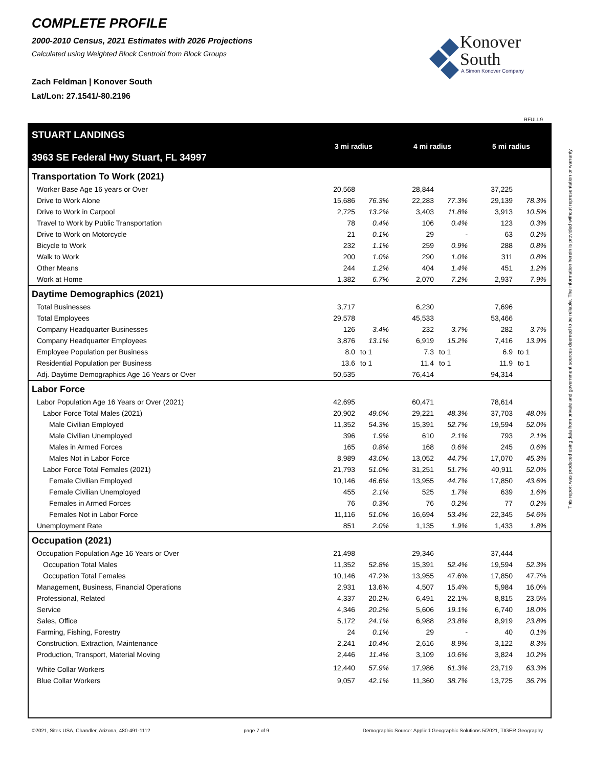COMPLETE PROFILE
2000-2010 Census, 2021 Estimates with 2026 Projections
Calculated using Weighted Block Centroid from Block Groups
Zach Feldman | Konover South
Lat/Lon: 27.1541/-80.2196
Konover
South
A Simon Konover Company
RFULL9
| STUART LANDINGS 3963 SE Federal Hwy Stuart, FL 34997 | 3 mi radius | | 4 mi radius | | 5 mi radius | |
| --- | --- | --- | --- | --- | --- | --- |
| Transportation To Work (2021) | | | | | | |
| Worker Base Age 16 years or Over | 20,568 | | 28,844 | | 37,225 | |
| Drive to Work Alone | 15,686 | 76.3% | 22,283 | 77.3% | 29,139 | 78.3% |
| Drive to Work in Carpool | 2,725 | 13.2% | 3,403 | 11.8% | 3,913 | 10.5% |
| Travel to Work by Public Transportation | 78 | 0.4% | 106 | 0.4% | 123 | 0.3% |
| Drive to Work on Motorcycle | 21 | 0.1% | 29 | - | 63 | 0.2% |
| Bicycle to Work | 232 | 1.1% | 259 | 0.9% | 288 | 0.8% |
| Walk to Work | 200 | 1.0% | 290 | 1.0% | 311 | 0.8% |
| Other Means | 244 | 1.2% | 404 | 1.4% | 451 | 1.2% |
| Work at Home | 1,382 | 6.7% | 2,070 | 7.2% | 2,937 | 7.9% |
| Daytime Demographics (2021) | | | | | | |
| Total Businesses | 3,717 | | 6,230 | | 7,696 | |
| Total Employees | 29,578 | | 45,533 | | 53,466 | |
| Company Headquarter Businesses | 126 | 3.4% | 232 | 3.7% | 282 | 3.7% |
| Company Headquarter Employees | 3,876 | 13.1% | 6,919 | 15.2% | 7,416 | 13.9% |
| Employee Population per Business | 8.0 | to 1 | 7.3 | to 1 | 6.9 | to 1 |
| Residential Population per Business | 13.6 | to 1 | 11.4 | to 1 | 11.9 | to 1 |
| Adj. Daytime Demographics Age 16 Years or Over | 50,535 | | 76,414 | | 94,314 | |
| Labor Force | | | | | | |
| Labor Population Age 16 Years or Over (2021) | 42,695 | | 60,471 | | 78,614 | |
| Labor Force Total Males (2021) | 20,902 | 49.0% | 29,221 | 48.3% | 37,703 | 48.0% |
| Male Civilian Employed | 11,352 | 54.3% | 15,391 | 52.7% | 19,594 | 52.0% |
| Male Civilian Unemployed | 396 | 1.9% | 610 | 2.1% | 793 | 2.1% |
| Males in Armed Forces | 165 | 0.8% | 168 | 0.6% | 245 | 0.6% |
| Males Not in Labor Force | 8,989 | 43.0% | 13,052 | 44.7% | 17,070 | 45.3% |
| Labor Force Total Females (2021) | 21,793 | 51.0% | 31,251 | 51.7% | 40,911 | 52.0% |
| Female Civilian Employed | 10,146 | 46.6% | 13,955 | 44.7% | 17,850 | 43.6% |
| Female Civilian Unemployed | 455 | 2.1% | 525 | 1.7% | 639 | 1.6% |
| Females in Armed Forces | 76 | 0.3% | 76 | 0.2% | 77 | 0.2% |
| Females Not in Labor Force | 11,116 | 51.0% | 16,694 | 53.4% | 22,345 | 54.6% |
| Unemployment Rate | 851 | 2.0% | 1,135 | 1.9% | 1,433 | 1.8% |
| Occupation (2021) | | | | | | |
| Occupation Population Age 16 Years or Over | 21,498 | | 29,346 | | 37,444 | |
| Occupation Total Males | 11,352 | 52.8% | 15,391 | 52.4% | 19,594 | 52.3% |
| Occupation Total Females | 10,146 | 47.2% | 13,955 | 47.6% | 17,850 | 47.7% |
| Management, Business, Financial Operations | 2,931 | 13.6% | 4,507 | 15.4% | 5,984 | 16.0% |
| Professional, Related | 4,337 | 20.2% | 6,491 | 22.1% | 8,815 | 23.5% |
| Service | 4,346 | 20.2% | 5,606 | 19.1% | 6,740 | 18.0% |
| Sales, Office | 5,172 | 24.1% | 6,988 | 23.8% | 8,919 | 23.8% |
| Farming, Fishing, Forestry | 24 | 0.1% | 29 | - | 40 | 0.1% |
| Construction, Extraction, Maintenance | 2,241 | 10.4% | 2,616 | 8.9% | 3,122 | 8.3% |
| Production, Transport, Material Moving | 2,446 | 11.4% | 3,109 | 10.6% | 3,824 | 10.2% |
| White Collar Workers | 12,440 | 57.9% | 17,986 | 61.3% | 23,719 | 63.3% |
| Blue Collar Workers | 9,057 | 42.1% | 11,360 | 38.7% | 13,725 | 36.7% |
©2021, Sites USA, Chandler, Arizona, 480-491-1112 page 7 of 9 Demographic Source: Applied Geographic Solutions 5/2021, TIGER Geography
This report was produced using data from private and government sources deemed to be reliable. The information herein is provided without representation or warranty.